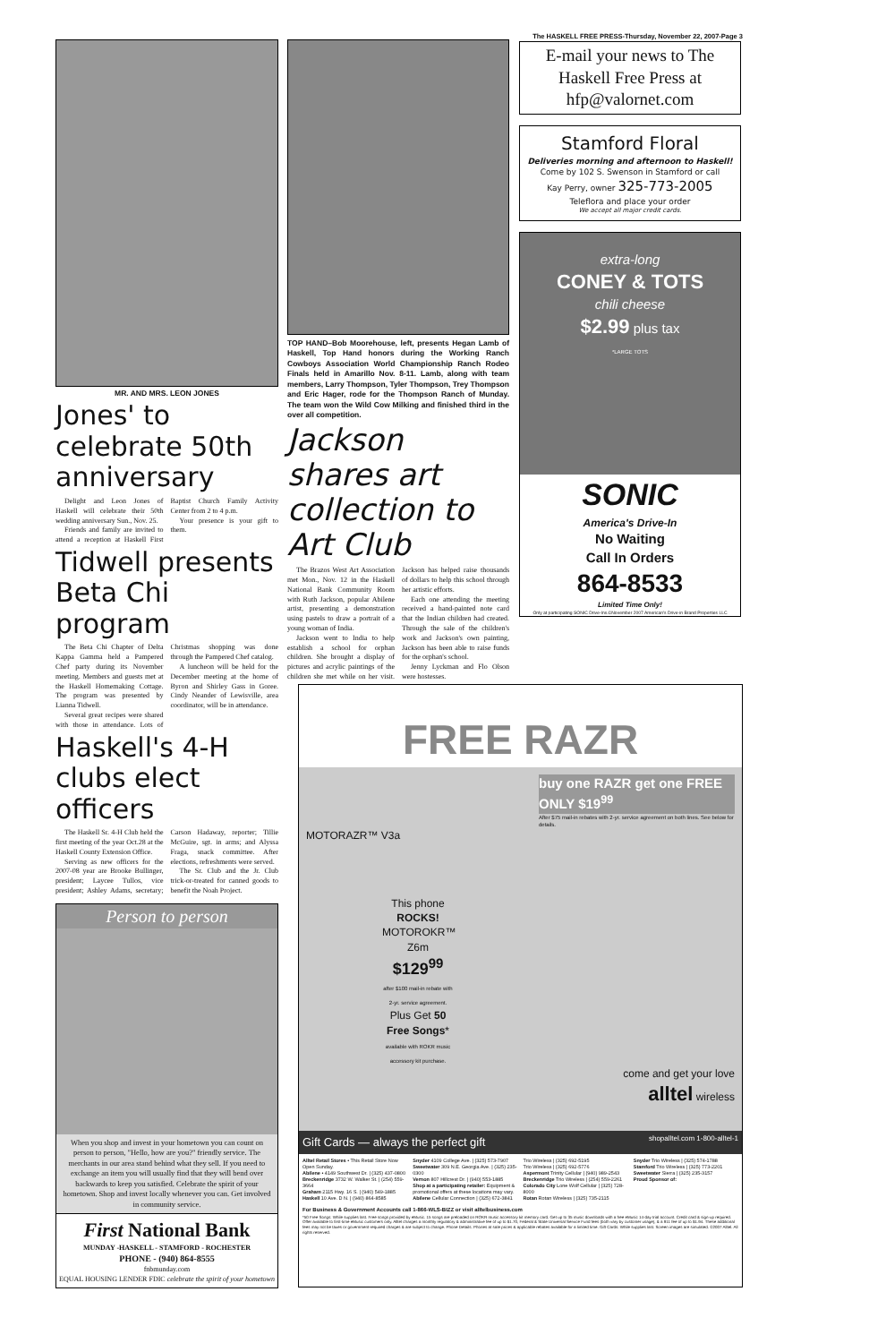The HASKELL FREE PRESS-Thursday, November 22, 2007-Page 3
MR. AND MRS. LEON JONES
Jones' to celebrate 50th anniversary
Delight and Leon Jones of Haskell will celebrate their 50th wedding anniversary Sun., Nov. 25.
Friends and family are invited to attend a reception at Haskell First Baptist Church Family Activity Center from 2 to 4 p.m.
Your presence is your gift to them.
Tidwell presents Beta Chi program
The Beta Chi Chapter of Delta Kappa Gamma held a Pampered Chef party during its November meeting. Members and guests met at the Haskell Homemaking Cottage. The program was presented by Lianna Tidwell.
Several great recipes were shared with those in attendance. Lots of Christmas shopping was done through the Pampered Chef catalog.
A luncheon will be held for the December meeting at the home of Byron and Shirley Gass in Goree. Cindy Neander of Lewisville, area coordinator, will be in attendance.
Haskell's 4-H clubs elect officers
The Haskell Sr. 4-H Club held the first meeting of the year Oct.28 at the Haskell County Extension Office.
Serving as new officers for the 2007-08 year are Brooke Bullinger, president; Laycee Tullos, vice president; Ashley Adams, secretary; Carson Hadaway, reporter; Tillie McGuire, sgt. in arms; and Alyssa Fraga, snack committee. After elections, refreshments were served.
The Sr. Club and the Jr. Club trick-or-treated for canned goods to benefit the Noah Project.
Person to person
When you shop and invest in your hometown you can count on person to person, "Hello, how are you?" friendly service. The merchants in our area stand behind what they sell. If you need to exchange an item you will usually find that they will bend over backwards to keep you satisfied. Celebrate the spirit of your hometown. Shop and invest locally whenever you can. Get involved in community service.
First National Bank
MUNDAY -HASKELL - STAMFORD - ROCHESTER
PHONE - (940) 864-8555
fnbmunday.com
EQUAL HOUSING LENDER FDIC celebrate the spirit of your hometown
TOP HAND–Bob Moorehouse, left, presents Hegan Lamb of Haskell, Top Hand honors during the Working Ranch Cowboys Association World Championship Ranch Rodeo Finals held in Amarillo Nov. 8-11. Lamb, along with team members, Larry Thompson, Tyler Thompson, Trey Thompson and Eric Hager, rode for the Thompson Ranch of Munday. The team won the Wild Cow Milking and finished third in the over all competition.
Jackson shares art collection to Art Club
The Brazos West Art Association met Mon., Nov. 12 in the Haskell National Bank Community Room with Ruth Jackson, popular Abilene artist, presenting a demonstration using pastels to draw a portrait of a young woman of India.
Jackson went to India to help establish a school for orphan children. She brought a display of pictures and acrylic paintings of the children she met while on her visit. Jackson has helped raise thousands of dollars to help this school through her artistic efforts.
Each one attending the meeting received a hand-painted note card that the Indian children had created. Through the sale of the children's work and Jackson's own painting, Jackson has been able to raise funds for the orphan's school.
Jenny Lyckman and Flo Olson were hostesses.
E-mail your news to The Haskell Free Press at hfp@valornet.com
Stamford Floral
Deliveries morning and afternoon to Haskell!
Come by 102 S. Swenson in Stamford or call
Kay Perry, owner 325-773-2005
Teleflora and place your order
We accept all major credit cards.
extra-long
CONEY & TOTS
chili cheese
$2.99 plus tax
*LARGE TOTS
SONIC
America's Drive-In
No Waiting
Call In Orders
864-8533
Limited Time Only!
Only at participating SONIC Drive-Ins.©November 2007 American's Drive-in Brand Properties LLC
FREE RAZR
buy one RAZR get one FREE
ONLY $19<sup>99</sup>
After $75 mail-in rebates with 2-yr. service agreement on both lines. See below for details.
MOTORAZR™ V3a
This phone ROCKS! MOTOROKR™ Z6m $129<sup>99</sup>
after $100 mail-in rebate with 2-yr. service agreement.
Plus Get 50 Free Songs*
available with ROKR music accessory kit purchase.
come and get your love
alltel wireless
Gift Cards — always the perfect gift shopalltel.com 1-800-alltel-1
Alltel Retail Stores • This Retail Store Now Open Sunday.
Abilene • 4149 Southwest Dr. | (325) 437-0800
Breckenridge 3732 W. Walker St. | (254) 559-3664
Graham 2115 Hwy. 16 S. | (940) 549-1885
Haskell 10 Ave. D N. | (940) 864-8585
Snyder 4109 College Ave. | (325) 573-7907
Sweetwater 309 N.E. Georgia Ave. | (325) 235-0300
Vernon 807 Hillcrest Dr. | (940) 553-1885
Shop at a participating retailer: Equipment & promotional offers at these locations may vary.
Abilene Cellular Connection | (325) 672-3841
Trio Wireless | (325) 692-5195
Trio Wireless | (325) 692-5776
Aspermont Trinity Cellular | (940) 989-2543
Breckenridge Trio Wireless | (254) 559-2261
Colorado City Lone Wolf Cellular | (325) 728-8000
Rotan Rotan Wireless | (325) 735-2115
Snyder Trio Wireless | (325) 574-1788
Stamford Trio Wireless | (325) 773-2201
Sweetwater Sierra | (325) 235-3157
Proud Sponsor of:
For Business & Government Accounts call 1-866-WLS-BIZZ or visit alltelbusiness.com
*50 Free Songs: While supplies last. Free songs provided by eMusic. 15 songs are preloaded on ROKR music accessory kit memory card. Get up to 35 music downloads with a free eMusic 14-day trial account. Credit card & sign-up required. Offer available to first-time eMusic customers only. Alltel charges a monthly regulatory & administrative fee of up to $1.70, Federal & State Universal Service Fund fees (both vary by customer usage), & a 911 fee of up to $1.94. These additional fees may not be taxes or government-required charges & are subject to change. Phone Details: Phones at sale prices & applicable rebates available for a limited time. Gift Cards: While supplies last. Screen images are simulated. ©2007 Alltel. All rights reserved.